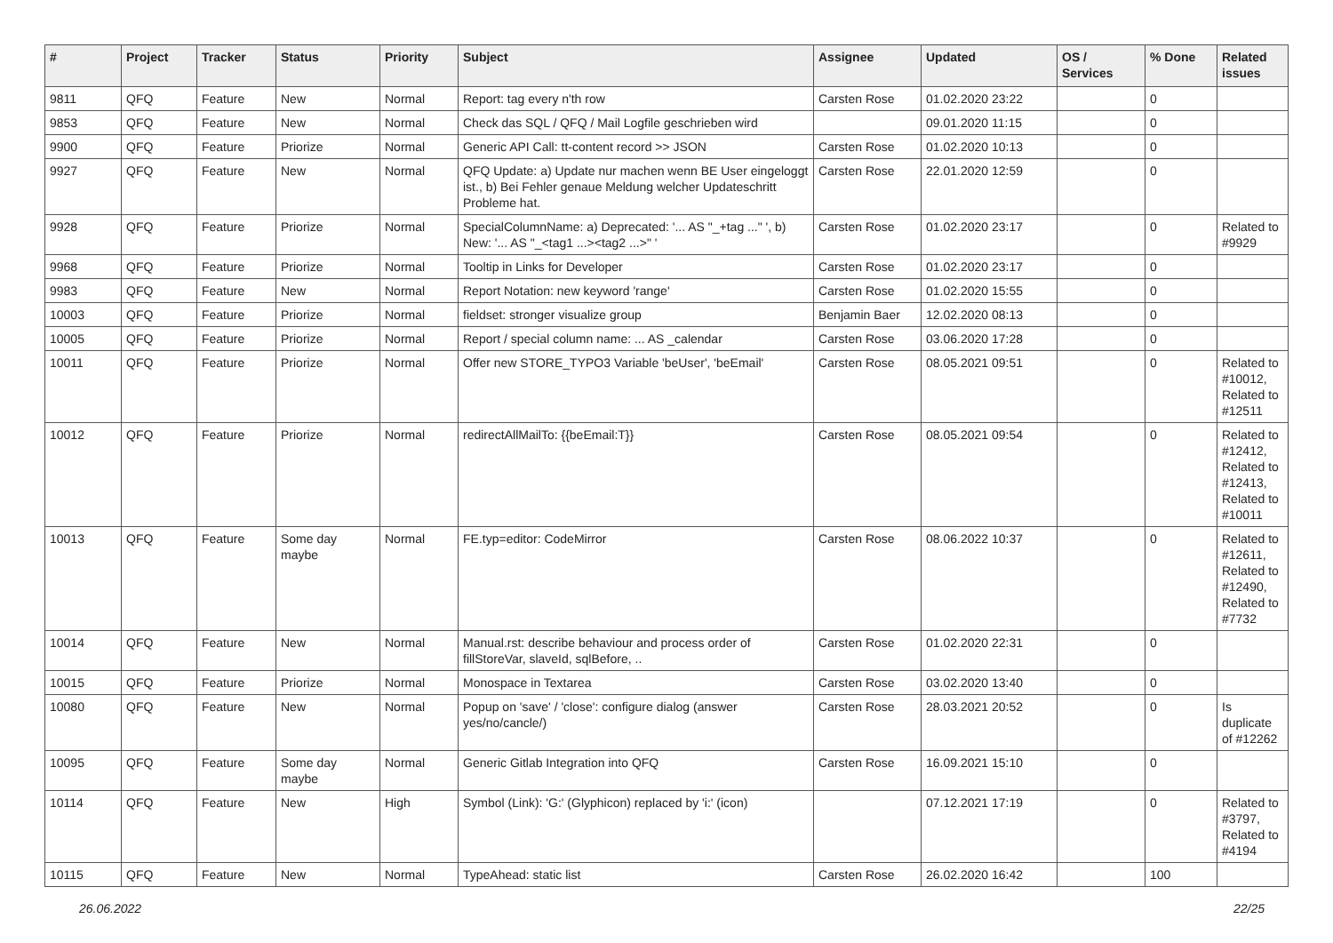| # | Project | Tracker | Status | Priority | Subject | Assignee | Updated | OS / Services | % Done | Related issues |
| --- | --- | --- | --- | --- | --- | --- | --- | --- | --- | --- |
| 9811 | QFQ | Feature | New | Normal | Report: tag every n'th row | Carsten Rose | 01.02.2020 23:22 | | 0 | |
| 9853 | QFQ | Feature | New | Normal | Check das SQL / QFQ / Mail Logfile geschrieben wird | | 09.01.2020 11:15 | | 0 | |
| 9900 | QFQ | Feature | Priorize | Normal | Generic API Call: tt-content record >> JSON | Carsten Rose | 01.02.2020 10:13 | | 0 | |
| 9927 | QFQ | Feature | New | Normal | QFQ Update: a) Update nur machen wenn BE User eingeloggt ist., b) Bei Fehler genaue Meldung welcher Updateschritt Probleme hat. | Carsten Rose | 22.01.2020 12:59 | | 0 | |
| 9928 | QFQ | Feature | Priorize | Normal | SpecialColumnName: a) Deprecated: '... AS "_+tag ..." ', b) New: '... AS "_<tag1 ...><tag2 ...>" ' | Carsten Rose | 01.02.2020 23:17 | | 0 | Related to #9929 |
| 9968 | QFQ | Feature | Priorize | Normal | Tooltip in Links for Developer | Carsten Rose | 01.02.2020 23:17 | | 0 | |
| 9983 | QFQ | Feature | New | Normal | Report Notation: new keyword 'range' | Carsten Rose | 01.02.2020 15:55 | | 0 | |
| 10003 | QFQ | Feature | Priorize | Normal | fieldset: stronger visualize group | Benjamin Baer | 12.02.2020 08:13 | | 0 | |
| 10005 | QFQ | Feature | Priorize | Normal | Report / special column name: ... AS _calendar | Carsten Rose | 03.06.2020 17:28 | | 0 | |
| 10011 | QFQ | Feature | Priorize | Normal | Offer new STORE_TYPO3 Variable 'beUser', 'beEmail' | Carsten Rose | 08.05.2021 09:51 | | 0 | Related to #10012, Related to #12511 |
| 10012 | QFQ | Feature | Priorize | Normal | redirectAllMailTo: {{beEmail:T}} | Carsten Rose | 08.05.2021 09:54 | | 0 | Related to #12412, Related to #12413, Related to #10011 |
| 10013 | QFQ | Feature | Some day maybe | Normal | FE.typ=editor: CodeMirror | Carsten Rose | 08.06.2022 10:37 | | 0 | Related to #12611, Related to #12490, Related to #7732 |
| 10014 | QFQ | Feature | New | Normal | Manual.rst: describe behaviour and process order of fillStoreVar, slaveId, sqlBefore, .. | Carsten Rose | 01.02.2020 22:31 | | 0 | |
| 10015 | QFQ | Feature | Priorize | Normal | Monospace in Textarea | Carsten Rose | 03.02.2020 13:40 | | 0 | |
| 10080 | QFQ | Feature | New | Normal | Popup on 'save' / 'close': configure dialog (answer yes/no/cancle/) | Carsten Rose | 28.03.2021 20:52 | | 0 | Is duplicate of #12262 |
| 10095 | QFQ | Feature | Some day maybe | Normal | Generic Gitlab Integration into QFQ | Carsten Rose | 16.09.2021 15:10 | | 0 | |
| 10114 | QFQ | Feature | New | High | Symbol (Link): 'G:' (Glyphicon) replaced by 'i:' (icon) | | 07.12.2021 17:19 | | 0 | Related to #3797, Related to #4194 |
| 10115 | QFQ | Feature | New | Normal | TypeAhead: static list | Carsten Rose | 26.02.2020 16:42 | | 100 | |
26.06.2022 22/25